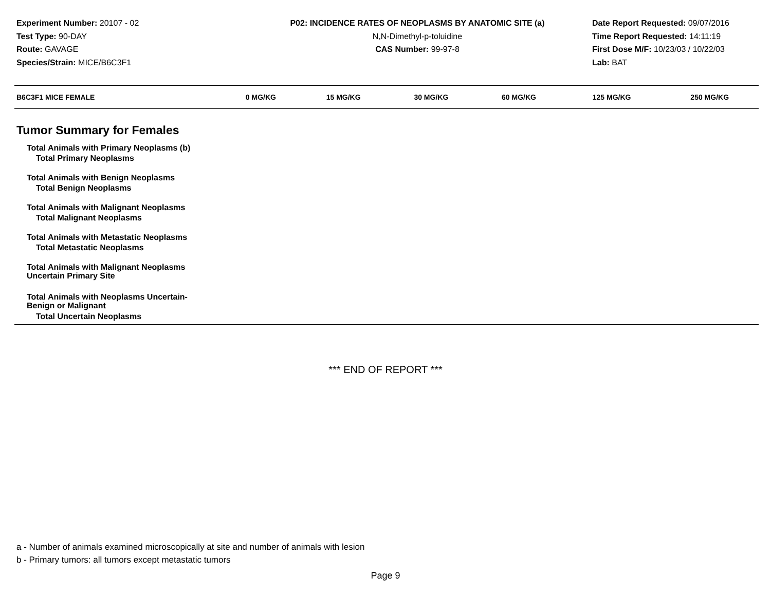Experiment Number: 20107 - 02
Test Type: 90-DAY
Route: GAVAGE
Species/Strain: MICE/B6C3F1
P02: INCIDENCE RATES OF NEOPLASMS BY ANATOMIC SITE (a)
N,N-Dimethyl-p-toluidine
CAS Number: 99-97-8
Date Report Requested: 09/07/2016
Time Report Requested: 14:11:19
First Dose M/F: 10/23/03 / 10/22/03
Lab: BAT
| B6C3F1 MICE FEMALE | 0 MG/KG | 15 MG/KG | 30 MG/KG | 60 MG/KG | 125 MG/KG | 250 MG/KG |
| --- | --- | --- | --- | --- | --- | --- |
| Tumor Summary for Females | | | | | | |
| Total Animals with Primary Neoplasms (b) | | | | | | |
| Total Primary Neoplasms | | | | | | |
| Total Animals with Benign Neoplasms | | | | | | |
| Total Benign Neoplasms | | | | | | |
| Total Animals with Malignant Neoplasms | | | | | | |
| Total Malignant Neoplasms | | | | | | |
| Total Animals with Metastatic Neoplasms | | | | | | |
| Total Metastatic Neoplasms | | | | | | |
| Total Animals with Malignant Neoplasms Uncertain Primary Site | | | | | | |
| Total Animals with Neoplasms Uncertain- Benign or Malignant | | | | | | |
| Total Uncertain Neoplasms | | | | | | |
*** END OF REPORT ***
a - Number of animals examined microscopically at site and number of animals with lesion
b - Primary tumors: all tumors except metastatic tumors
Page 9